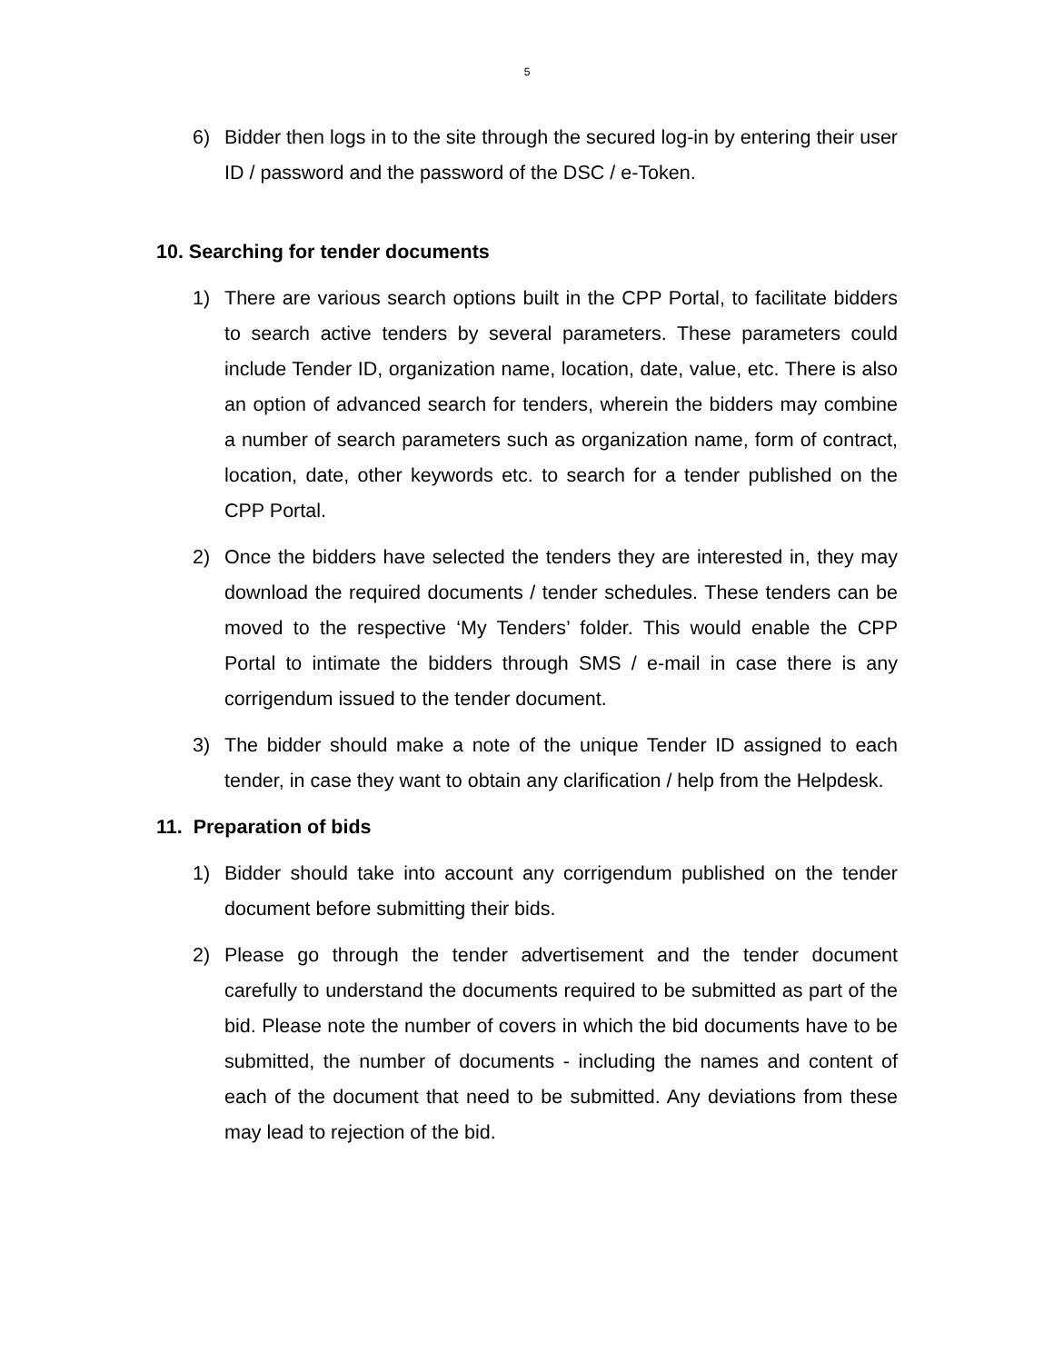5
6) Bidder then logs in to the site through the secured log-in by entering their user ID / password and the password of the DSC / e-Token.
10. Searching for tender documents
1) There are various search options built in the CPP Portal, to facilitate bidders to search active tenders by several parameters. These parameters could include Tender ID, organization name, location, date, value, etc. There is also an option of advanced search for tenders, wherein the bidders may combine a number of search parameters such as organization name, form of contract, location, date, other keywords etc. to search for a tender published on the CPP Portal.
2) Once the bidders have selected the tenders they are interested in, they may download the required documents / tender schedules. These tenders can be moved to the respective ‘My Tenders’ folder. This would enable the CPP Portal to intimate the bidders through SMS / e-mail in case there is any corrigendum issued to the tender document.
3) The bidder should make a note of the unique Tender ID assigned to each tender, in case they want to obtain any clarification / help from the Helpdesk.
11. Preparation of bids
1) Bidder should take into account any corrigendum published on the tender document before submitting their bids.
2) Please go through the tender advertisement and the tender document carefully to understand the documents required to be submitted as part of the bid. Please note the number of covers in which the bid documents have to be submitted, the number of documents - including the names and content of each of the document that need to be submitted. Any deviations from these may lead to rejection of the bid.